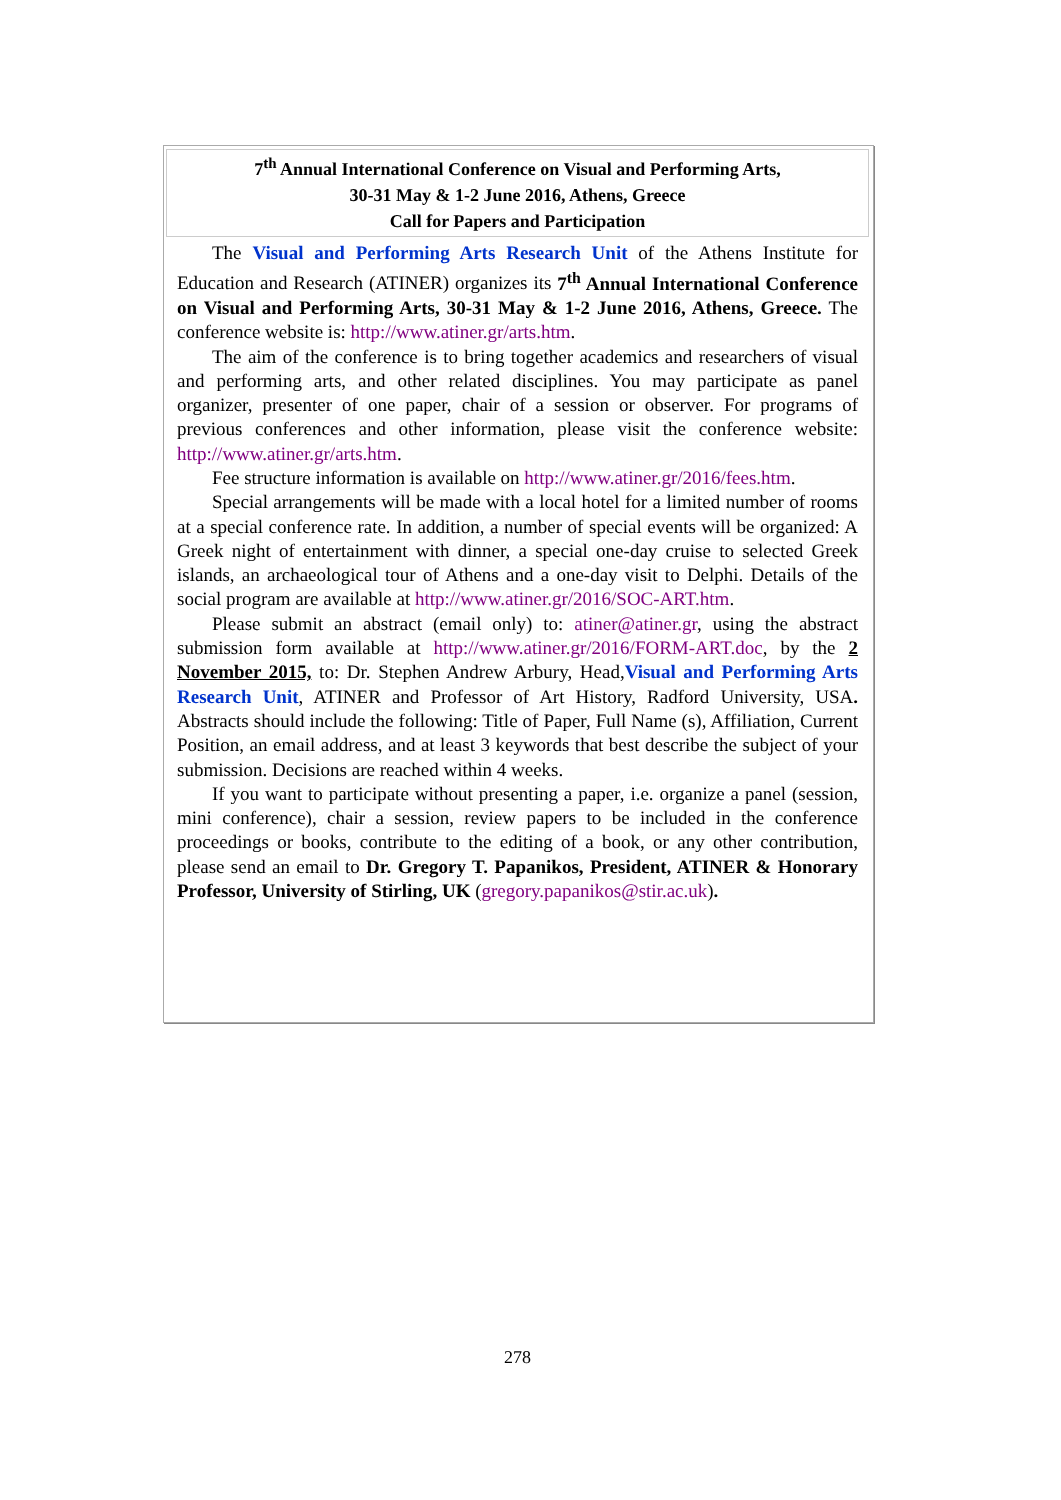7<sup>th</sup> Annual International Conference on Visual and Performing Arts,
30-31 May & 1-2 June 2016, Athens, Greece
Call for Papers and Participation
The Visual and Performing Arts Research Unit of the Athens Institute for Education and Research (ATINER) organizes its 7<sup>th</sup> Annual International Conference on Visual and Performing Arts, 30-31 May & 1-2 June 2016, Athens, Greece. The conference website is: http://www.atiner.gr/arts.htm.
The aim of the conference is to bring together academics and researchers of visual and performing arts, and other related disciplines. You may participate as panel organizer, presenter of one paper, chair of a session or observer. For programs of previous conferences and other information, please visit the conference website: http://www.atiner.gr/arts.htm.
Fee structure information is available on http://www.atiner.gr/2016/fees.htm.
Special arrangements will be made with a local hotel for a limited number of rooms at a special conference rate. In addition, a number of special events will be organized: A Greek night of entertainment with dinner, a special one-day cruise to selected Greek islands, an archaeological tour of Athens and a one-day visit to Delphi. Details of the social program are available at http://www.atiner.gr/2016/SOC-ART.htm.
Please submit an abstract (email only) to: atiner@atiner.gr, using the abstract submission form available at http://www.atiner.gr/2016/FORM-ART.doc, by the 2 November 2015, to: Dr. Stephen Andrew Arbury, Head,Visual and Performing Arts Research Unit, ATINER and Professor of Art History, Radford University, USA. Abstracts should include the following: Title of Paper, Full Name (s), Affiliation, Current Position, an email address, and at least 3 keywords that best describe the subject of your submission. Decisions are reached within 4 weeks.
If you want to participate without presenting a paper, i.e. organize a panel (session, mini conference), chair a session, review papers to be included in the conference proceedings or books, contribute to the editing of a book, or any other contribution, please send an email to Dr. Gregory T. Papanikos, President, ATINER & Honorary Professor, University of Stirling, UK (gregory.papanikos@stir.ac.uk).
278